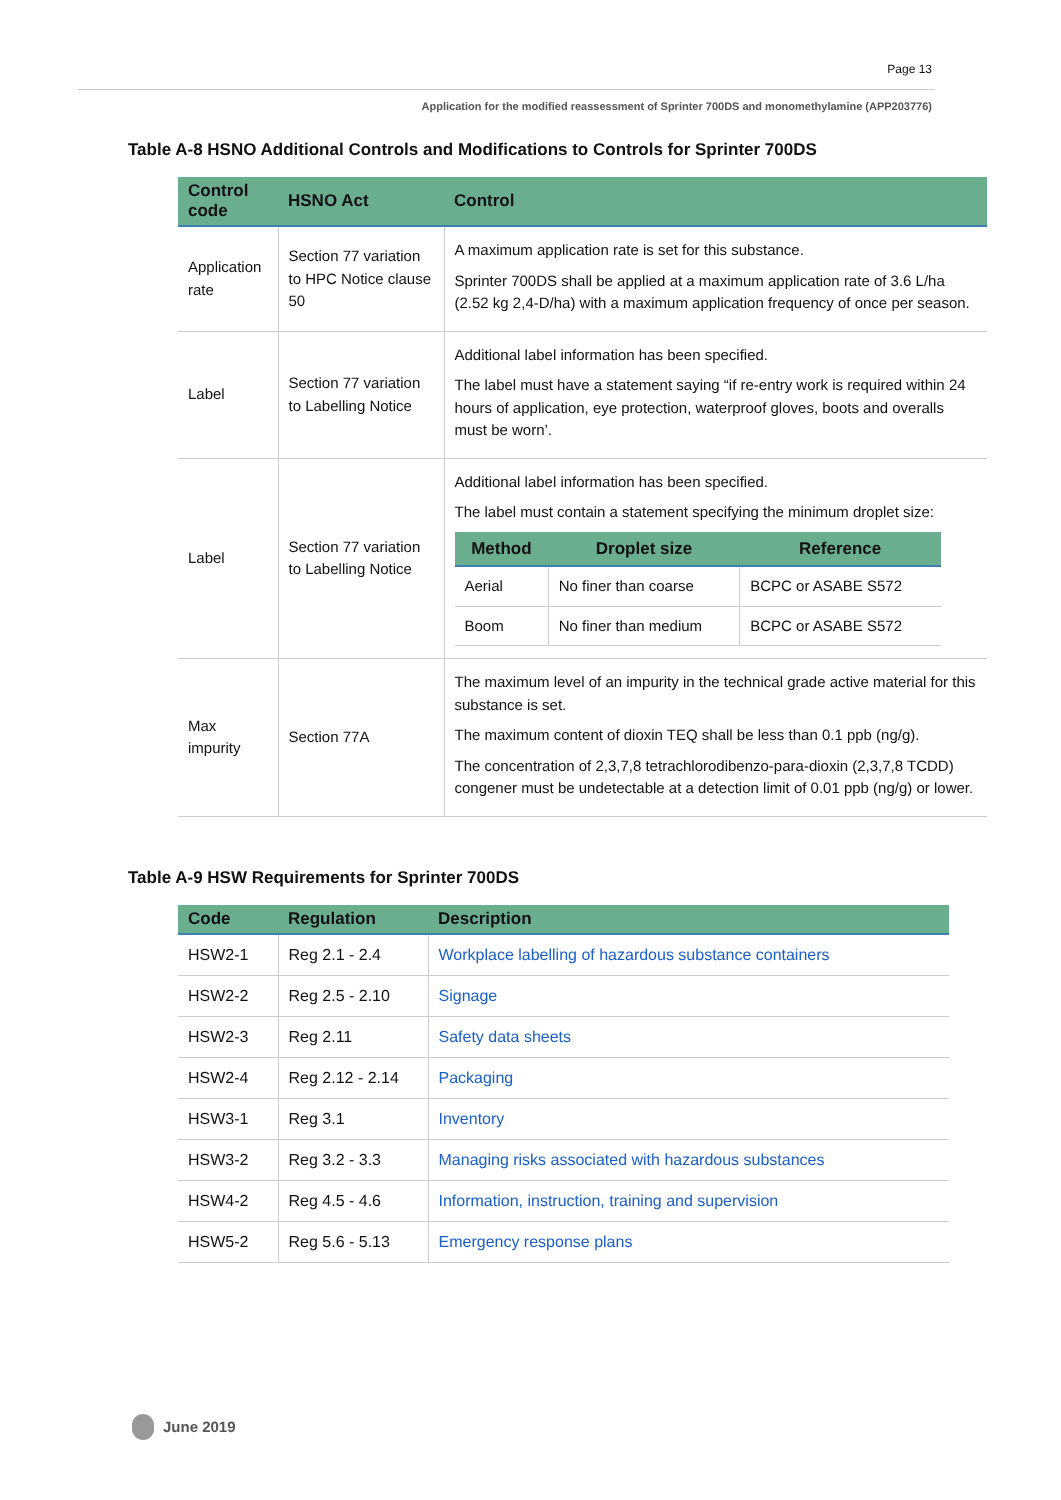Page 13
Application for the modified reassessment of Sprinter 700DS and monomethylamine (APP203776)
Table A-8 HSNO Additional Controls and Modifications to Controls for Sprinter 700DS
| Control code | HSNO Act | Control |
| --- | --- | --- |
| Application rate | Section 77 variation to HPC Notice clause 50 | A maximum application rate is set for this substance. Sprinter 700DS shall be applied at a maximum application rate of 3.6 L/ha (2.52 kg 2,4-D/ha) with a maximum application frequency of once per season. |
| Label | Section 77 variation to Labelling Notice | Additional label information has been specified. The label must have a statement saying “if re-entry work is required within 24 hours of application, eye protection, waterproof gloves, boots and overalls must be worn’. |
| Label | Section 77 variation to Labelling Notice | Additional label information has been specified. The label must contain a statement specifying the minimum droplet size: / Method / Droplet size / Reference / / --- / --- / --- / / Aerial / No finer than coarse / BCPC or ASABE S572 / / Boom / No finer than medium / BCPC or ASABE S572 / |
| Max impurity | Section 77A | The maximum level of an impurity in the technical grade active material for this substance is set. The maximum content of dioxin TEQ shall be less than 0.1 ppb (ng/g). The concentration of 2,3,7,8 tetrachlorodibenzo-para-dioxin (2,3,7,8 TCDD) congener must be undetectable at a detection limit of 0.01 ppb (ng/g) or lower. |
Table A-9 HSW Requirements for Sprinter 700DS
| Code | Regulation | Description |
| --- | --- | --- |
| HSW2-1 | Reg 2.1 - 2.4 | Workplace labelling of hazardous substance containers |
| HSW2-2 | Reg 2.5 - 2.10 | Signage |
| HSW2-3 | Reg 2.11 | Safety data sheets |
| HSW2-4 | Reg 2.12 - 2.14 | Packaging |
| HSW3-1 | Reg 3.1 | Inventory |
| HSW3-2 | Reg 3.2 - 3.3 | Managing risks associated with hazardous substances |
| HSW4-2 | Reg 4.5 - 4.6 | Information, instruction, training and supervision |
| HSW5-2 | Reg 5.6 - 5.13 | Emergency response plans |
June 2019